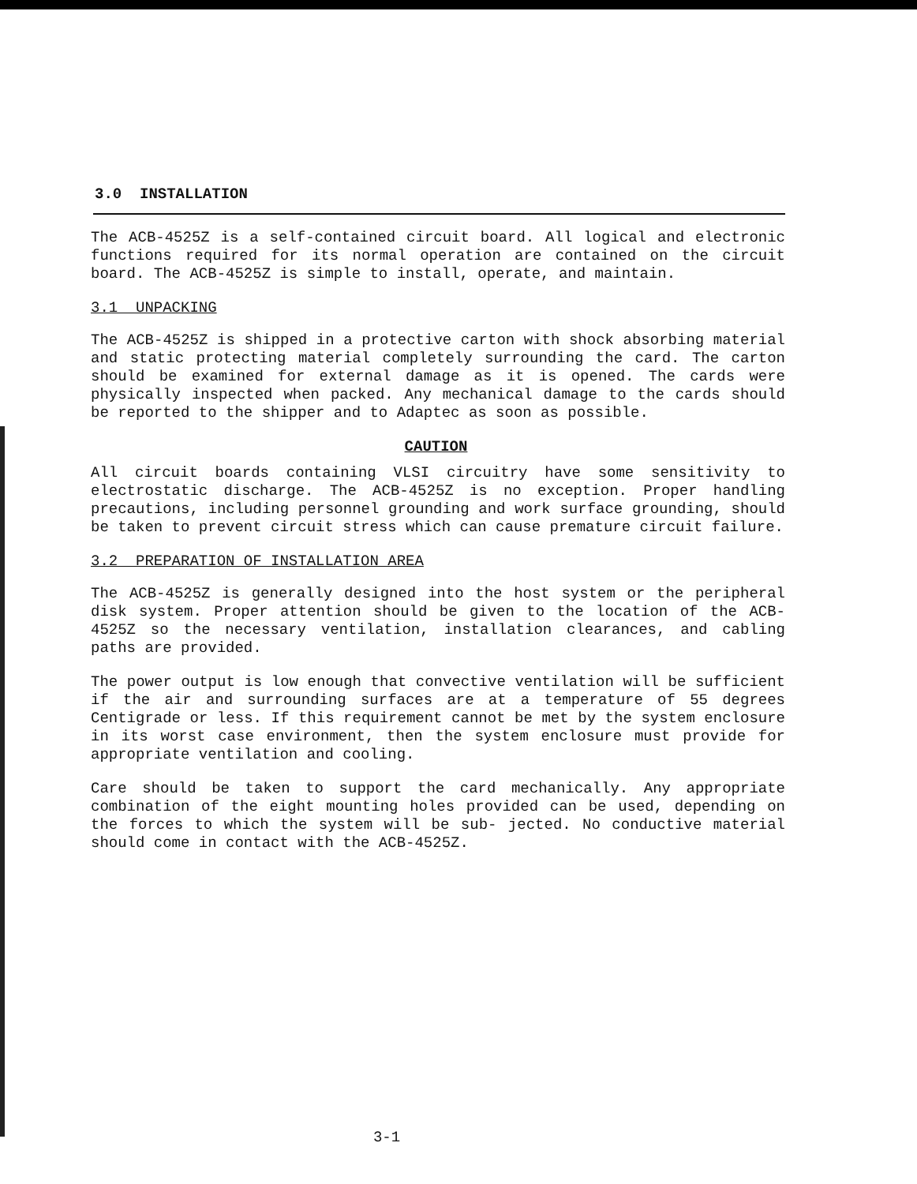3.0 INSTALLATION
The ACB-4525Z is a self-contained circuit board. All logical and electronic functions required for its normal operation are contained on the circuit board. The ACB-4525Z is simple to install, operate, and maintain.
3.1 UNPACKING
The ACB-4525Z is shipped in a protective carton with shock absorbing material and static protecting material completely surrounding the card. The carton should be examined for external damage as it is opened. The cards were physically inspected when packed. Any mechanical damage to the cards should be reported to the shipper and to Adaptec as soon as possible.
CAUTION
All circuit boards containing VLSI circuitry have some sensitivity to electrostatic discharge. The ACB-4525Z is no exception. Proper handling precautions, including personnel grounding and work surface grounding, should be taken to prevent circuit stress which can cause premature circuit failure.
3.2 PREPARATION OF INSTALLATION AREA
The ACB-4525Z is generally designed into the host system or the peripheral disk system. Proper attention should be given to the location of the ACB-4525Z so the necessary ventilation, installation clearances, and cabling paths are provided.
The power output is low enough that convective ventilation will be sufficient if the air and surrounding surfaces are at a temperature of 55 degrees Centigrade or less. If this requirement cannot be met by the system enclosure in its worst case environment, then the system enclosure must provide for appropriate ventilation and cooling.
Care should be taken to support the card mechanically. Any appropriate combination of the eight mounting holes provided can be used, depending on the forces to which the system will be sub- jected. No conductive material should come in contact with the ACB-4525Z.
3-1